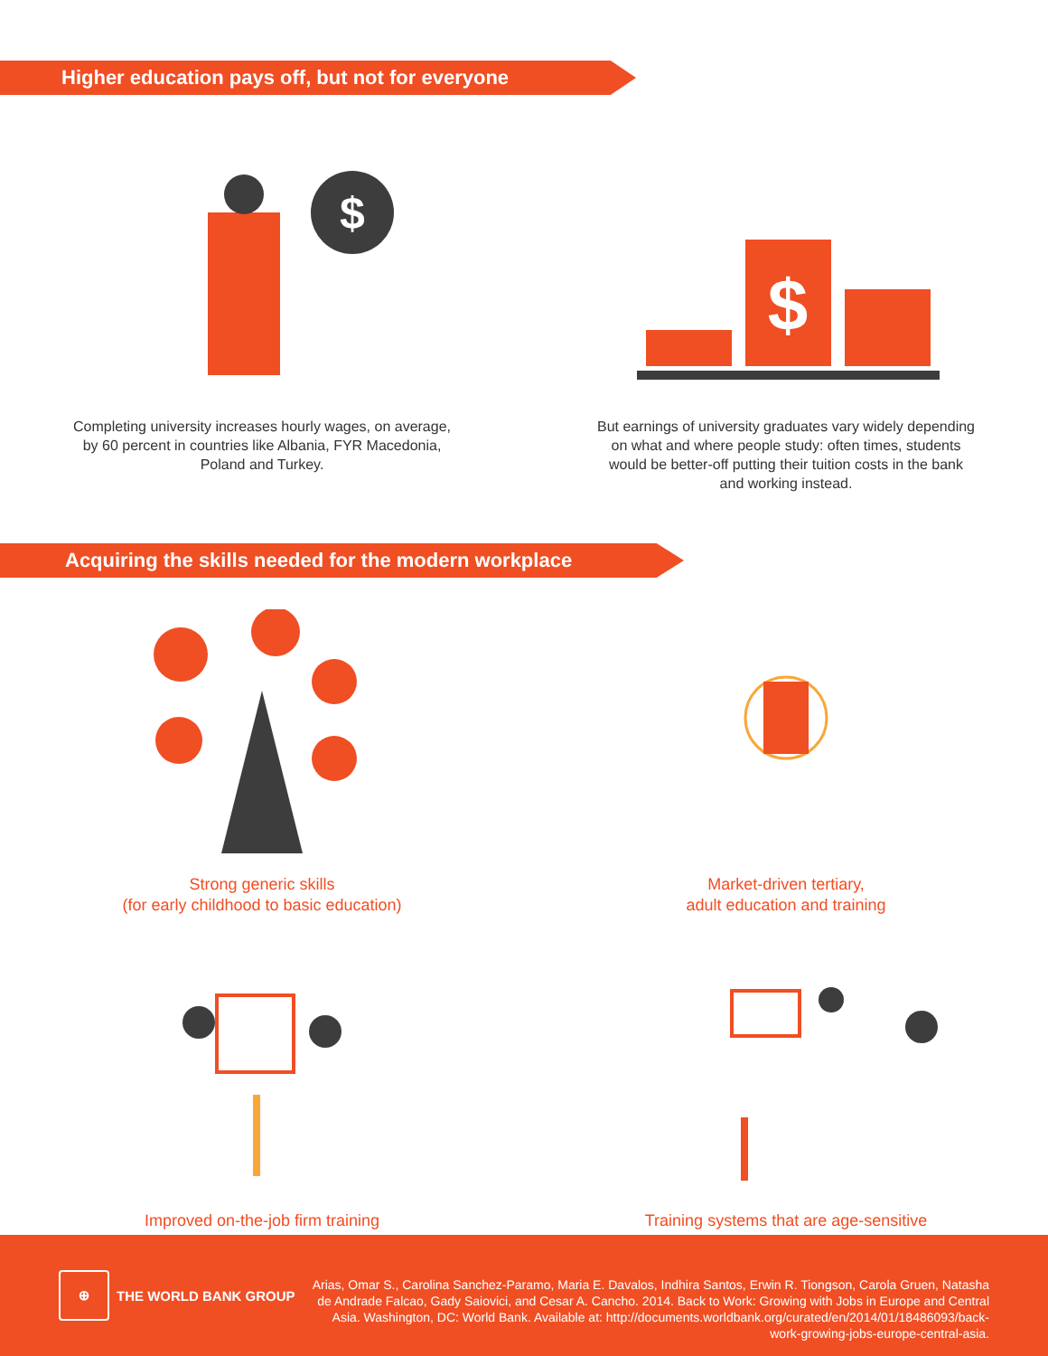Higher education pays off, but not for everyone
$
Completing university increases hourly wages, on average, by 60 percent in countries like Albania, FYR Macedonia, Poland and Turkey.
$
But earnings of university graduates vary widely depending on what and where people study: often times, students would be better-off putting their tuition costs in the bank and working instead.
Acquiring the skills needed for the modern workplace
Strong generic skills
(for early childhood to basic education)
Market-driven tertiary,
adult education and training
Improved on-the-job firm training Training systems that are age-sensitive
⊕ THE WORLD BANK GROUP
Arias, Omar S., Carolina Sanchez-Paramo, Maria E. Davalos, Indhira Santos, Erwin R. Tiongson, Carola Gruen, Natasha de Andrade Falcao, Gady Saiovici, and Cesar A. Cancho. 2014. Back to Work: Growing with Jobs in Europe and Central Asia. Washington, DC: World Bank. Available at: http://documents.worldbank.org/curated/en/2014/01/18486093/back-work-growing-jobs-europe-central-asia.